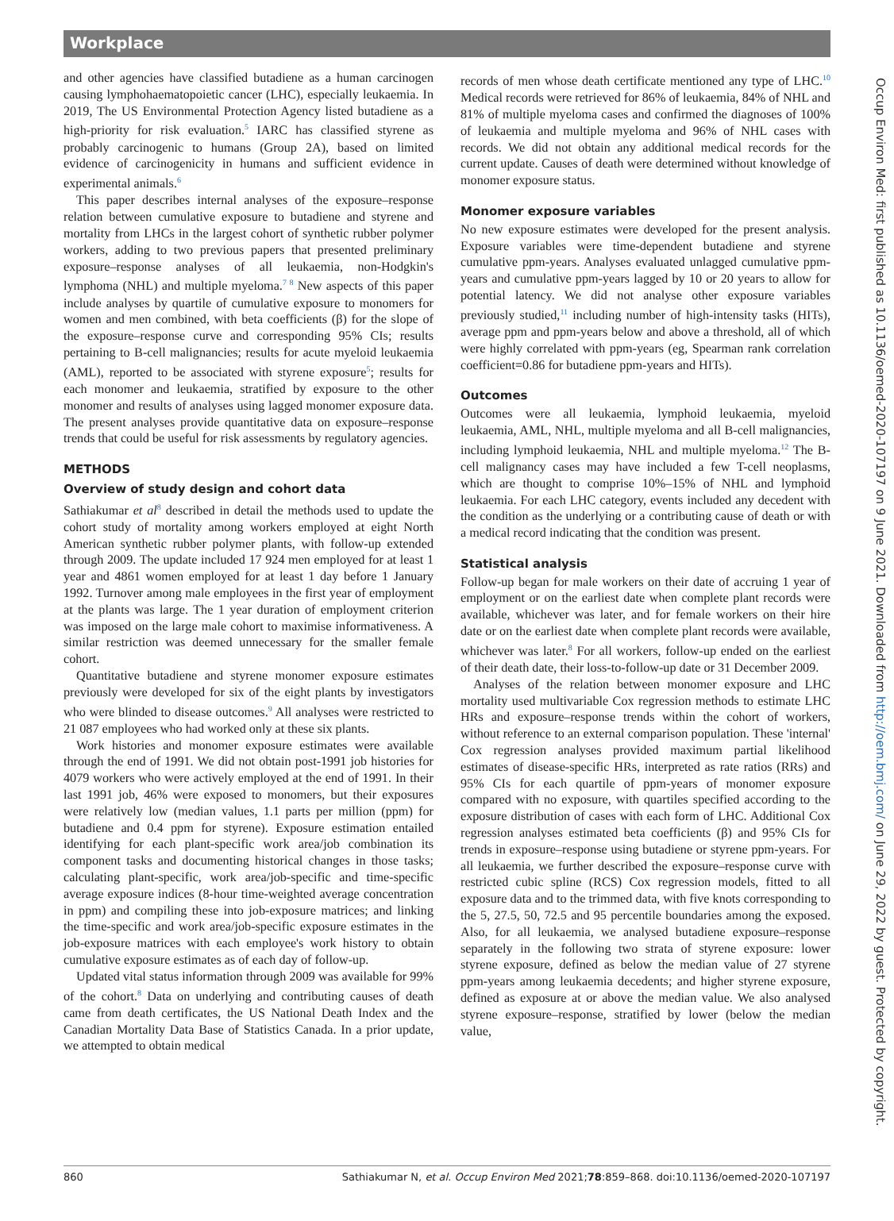Workplace
and other agencies have classified butadiene as a human carcinogen causing lymphohaematopoietic cancer (LHC), especially leukaemia. In 2019, The US Environmental Protection Agency listed butadiene as a high-priority for risk evaluation.<sup>5</sup> IARC has classified styrene as probably carcinogenic to humans (Group 2A), based on limited evidence of carcinogenicity in humans and sufficient evidence in experimental animals.<sup>6</sup>
This paper describes internal analyses of the exposure–response relation between cumulative exposure to butadiene and styrene and mortality from LHCs in the largest cohort of synthetic rubber polymer workers, adding to two previous papers that presented preliminary exposure–response analyses of all leukaemia, non-Hodgkin's lymphoma (NHL) and multiple myeloma.<sup>7 8</sup> New aspects of this paper include analyses by quartile of cumulative exposure to monomers for women and men combined, with beta coefficients (β) for the slope of the exposure–response curve and corresponding 95% CIs; results pertaining to B-cell malignancies; results for acute myeloid leukaemia (AML), reported to be associated with styrene exposure<sup>5</sup>; results for each monomer and leukaemia, stratified by exposure to the other monomer and results of analyses using lagged monomer exposure data. The present analyses provide quantitative data on exposure–response trends that could be useful for risk assessments by regulatory agencies.
METHODS
Overview of study design and cohort data
Sathiakumar et al<sup>8</sup> described in detail the methods used to update the cohort study of mortality among workers employed at eight North American synthetic rubber polymer plants, with follow-up extended through 2009. The update included 17 924 men employed for at least 1 year and 4861 women employed for at least 1 day before 1 January 1992. Turnover among male employees in the first year of employment at the plants was large. The 1 year duration of employment criterion was imposed on the large male cohort to maximise informativeness. A similar restriction was deemed unnecessary for the smaller female cohort.
Quantitative butadiene and styrene monomer exposure estimates previously were developed for six of the eight plants by investigators who were blinded to disease outcomes.<sup>9</sup> All analyses were restricted to 21 087 employees who had worked only at these six plants.
Work histories and monomer exposure estimates were available through the end of 1991. We did not obtain post-1991 job histories for 4079 workers who were actively employed at the end of 1991. In their last 1991 job, 46% were exposed to monomers, but their exposures were relatively low (median values, 1.1 parts per million (ppm) for butadiene and 0.4 ppm for styrene). Exposure estimation entailed identifying for each plant-specific work area/job combination its component tasks and documenting historical changes in those tasks; calculating plant-specific, work area/job-specific and time-specific average exposure indices (8-hour time-weighted average concentration in ppm) and compiling these into job-exposure matrices; and linking the time-specific and work area/job-specific exposure estimates in the job-exposure matrices with each employee's work history to obtain cumulative exposure estimates as of each day of follow-up.
Updated vital status information through 2009 was available for 99% of the cohort.<sup>8</sup> Data on underlying and contributing causes of death came from death certificates, the US National Death Index and the Canadian Mortality Data Base of Statistics Canada. In a prior update, we attempted to obtain medical
records of men whose death certificate mentioned any type of LHC.<sup>10</sup> Medical records were retrieved for 86% of leukaemia, 84% of NHL and 81% of multiple myeloma cases and confirmed the diagnoses of 100% of leukaemia and multiple myeloma and 96% of NHL cases with records. We did not obtain any additional medical records for the current update. Causes of death were determined without knowledge of monomer exposure status.
Monomer exposure variables
No new exposure estimates were developed for the present analysis. Exposure variables were time-dependent butadiene and styrene cumulative ppm-years. Analyses evaluated unlagged cumulative ppm-years and cumulative ppm-years lagged by 10 or 20 years to allow for potential latency. We did not analyse other exposure variables previously studied,<sup>11</sup> including number of high-intensity tasks (HITs), average ppm and ppm-years below and above a threshold, all of which were highly correlated with ppm-years (eg, Spearman rank correlation coefficient=0.86 for butadiene ppm-years and HITs).
Outcomes
Outcomes were all leukaemia, lymphoid leukaemia, myeloid leukaemia, AML, NHL, multiple myeloma and all B-cell malignancies, including lymphoid leukaemia, NHL and multiple myeloma.<sup>12</sup> The B-cell malignancy cases may have included a few T-cell neoplasms, which are thought to comprise 10%–15% of NHL and lymphoid leukaemia. For each LHC category, events included any decedent with the condition as the underlying or a contributing cause of death or with a medical record indicating that the condition was present.
Statistical analysis
Follow-up began for male workers on their date of accruing 1 year of employment or on the earliest date when complete plant records were available, whichever was later, and for female workers on their hire date or on the earliest date when complete plant records were available, whichever was later.<sup>8</sup> For all workers, follow-up ended on the earliest of their death date, their loss-to-follow-up date or 31 December 2009.
Analyses of the relation between monomer exposure and LHC mortality used multivariable Cox regression methods to estimate LHC HRs and exposure–response trends within the cohort of workers, without reference to an external comparison population. These 'internal' Cox regression analyses provided maximum partial likelihood estimates of disease-specific HRs, interpreted as rate ratios (RRs) and 95% CIs for each quartile of ppm-years of monomer exposure compared with no exposure, with quartiles specified according to the exposure distribution of cases with each form of LHC. Additional Cox regression analyses estimated beta coefficients (β) and 95% CIs for trends in exposure–response using butadiene or styrene ppm-years. For all leukaemia, we further described the exposure–response curve with restricted cubic spline (RCS) Cox regression models, fitted to all exposure data and to the trimmed data, with five knots corresponding to the 5, 27.5, 50, 72.5 and 95 percentile boundaries among the exposed. Also, for all leukaemia, we analysed butadiene exposure–response separately in the following two strata of styrene exposure: lower styrene exposure, defined as below the median value of 27 styrene ppm-years among leukaemia decedents; and higher styrene exposure, defined as exposure at or above the median value. We also analysed styrene exposure–response, stratified by lower (below the median value,
860 Sathiakumar N, et al. Occup Environ Med 2021;78:859–868. doi:10.1136/oemed-2020-107197
Occup Environ Med: first published as 10.1136/oemed-2020-107197 on 9 June 2021. Downloaded from http://oem.bmj.com/ on June 29, 2022 by guest. Protected by copyright.